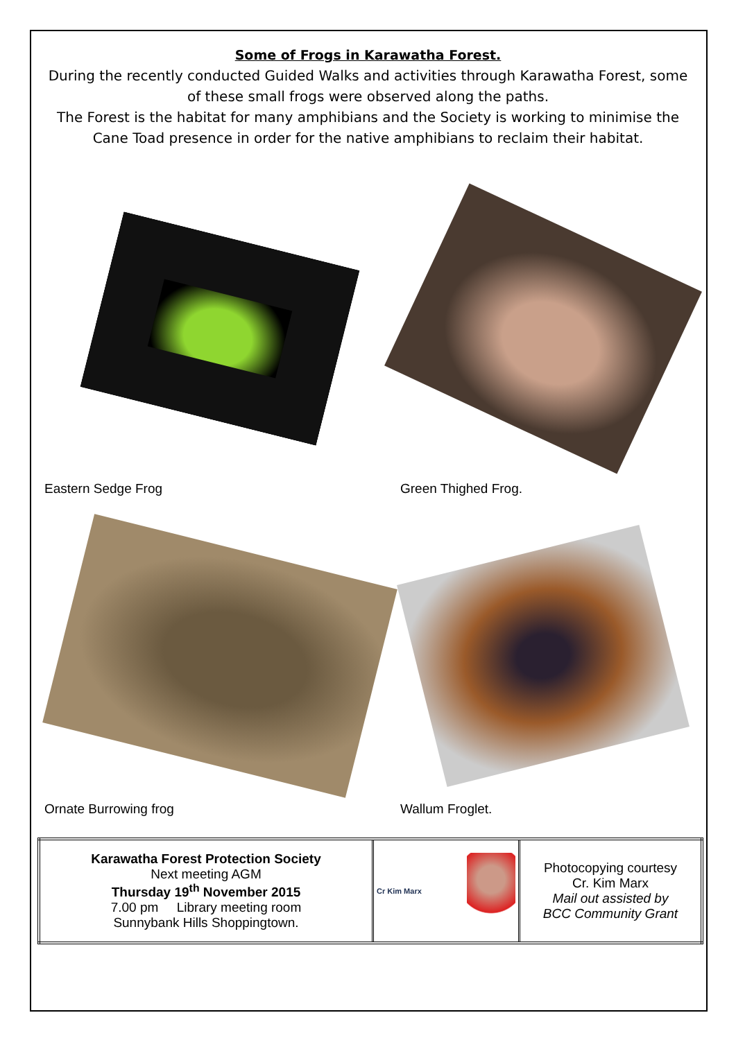Some of Frogs in Karawatha Forest.
During the recently conducted Guided Walks and activities through Karawatha Forest, some of these small frogs were observed along the paths.
The Forest is the habitat for many amphibians and the Society is working to minimise the Cane Toad presence in order for the native amphibians to reclaim their habitat.
Eastern Sedge Frog
Green Thighed Frog.
Ornate Burrowing frog
Wallum Froglet.
| Karawatha Forest Protection Society Next meeting AGM Thursday 19<sup>th</sup> November 2015 7.00 pm Library meeting room Sunnybank Hills Shoppingtown. | Cr Kim Marx | Photocopying courtesy Cr. Kim Marx Mail out assisted by BCC Community Grant |